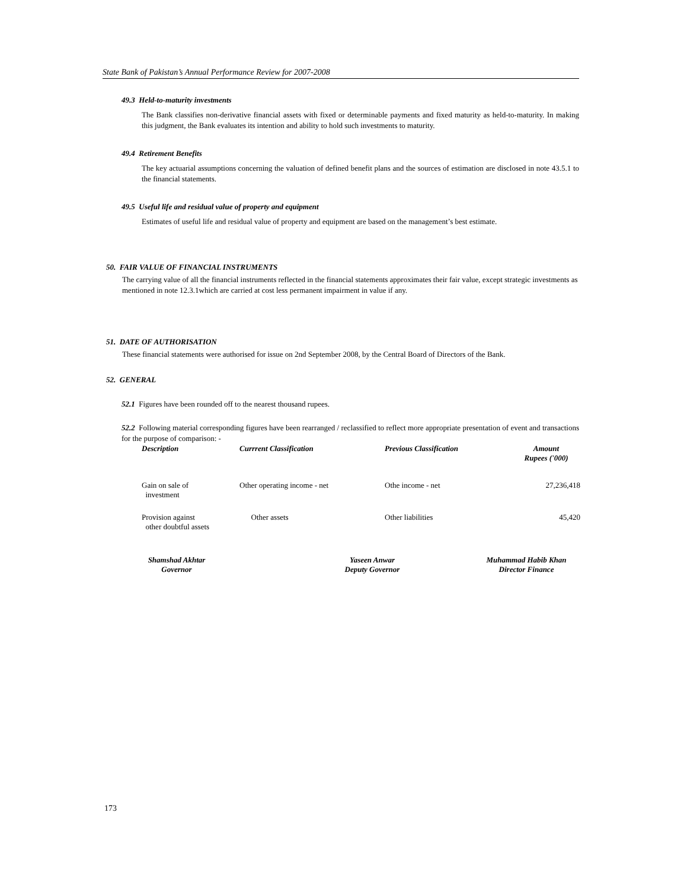State Bank of Pakistan’s Annual Performance Review for 2007-2008
49.3 Held-to-maturity investments
The Bank classifies non-derivative financial assets with fixed or determinable payments and fixed maturity as held-to-maturity. In making this judgment, the Bank evaluates its intention and ability to hold such investments to maturity.
49.4 Retirement Benefits
The key actuarial assumptions concerning the valuation of defined benefit plans and the sources of estimation are disclosed in note 43.5.1 to the financial statements.
49.5 Useful life and residual value of property and equipment
Estimates of useful life and residual value of property and equipment are based on the management’s best estimate.
50. FAIR VALUE OF FINANCIAL INSTRUMENTS
The carrying value of all the financial instruments reflected in the financial statements approximates their fair value, except strategic investments as mentioned in note 12.3.1which are carried at cost less permanent impairment in value if any.
51. DATE OF AUTHORISATION
These financial statements were authorised for issue on 2nd September 2008, by the Central Board of Directors of the Bank.
52. GENERAL
52.1 Figures have been rounded off to the nearest thousand rupees.
52.2 Following material corresponding figures have been rearranged / reclassified to reflect more appropriate presentation of event and transactions for the purpose of comparison: -
| Description | Currrent Classification | Previous Classification | Amount Rupees ('000) |
| --- | --- | --- | --- |
| Gain on sale of investment | Other operating income - net | Othe income - net | 27,236,418 |
| Provision against other doubtful assets | Other assets | Other liabilities | 45,420 |
Shamshad Akhtar
Governor
Yaseen Anwar
Deputy Governor
Muhammad Habib Khan
Director Finance
173